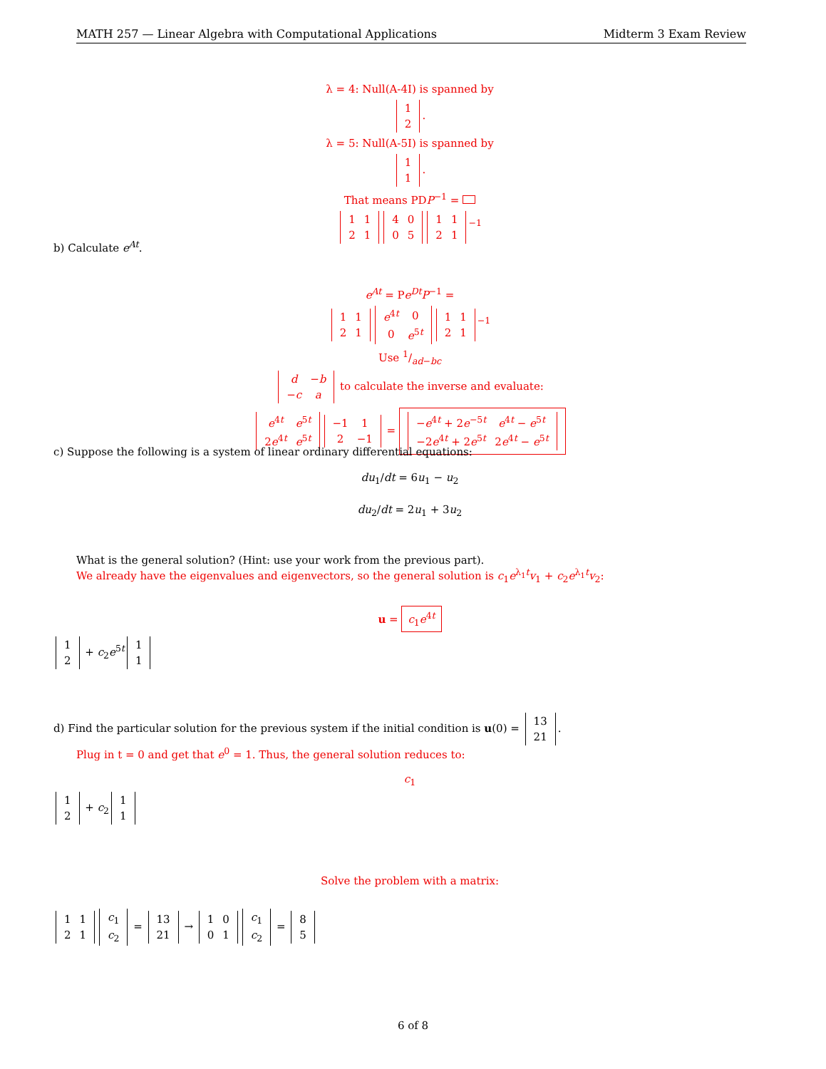MATH 257 — Linear Algebra with Computational Applications Midterm 3 Exam Review
λ = 4: Null(A-4I) is spanned by
| 1 |
| 2 |
.
λ = 5: Null(A-5I) is spanned by
| 1 |
| 1 |
.
That means PDP<sup>−1</sup> =
| 1 | 1 |
| 2 | 1 |
| 4 | 0 |
| 0 | 5 |
| 1 | 1 |
| 2 | 1 |
<sup>−1</sup>
b) Calculate e<sup>At</sup>.
e<sup>At</sup> = Pe<sup>Dt</sup>P<sup>−1</sup> =
| 1 | 1 |
| 2 | 1 |
| e<sup>4t</sup> | 0 |
| 0 | e<sup>5t</sup> |
| 1 | 1 |
| 2 | 1 |
<sup>−1</sup>
Use 1/ad−bc
| d | − b |
| − c | a |
to calculate the inverse and evaluate:
| e<sup>4t</sup> | e<sup>5t</sup> |
| 2 e<sup>4t</sup> | e<sup>5t</sup> |
| −1 | 1 |
| 2 | −1 |
=
| − e<sup>4t</sup> + 2 e<sup>−5t</sup> | e<sup>4t</sup> − e<sup>5t</sup> |
| −2 e<sup>4t</sup> + 2 e<sup>5t</sup> | 2 e<sup>4t</sup> − e<sup>5t</sup> |
c) Suppose the following is a system of linear ordinary differential equations:
du<sub>1</sub>/dt = 6u<sub>1</sub> − u<sub>2</sub>
du<sub>2</sub>/dt = 2u<sub>1</sub> + 3u<sub>2</sub>
What is the general solution? (Hint: use your work from the previous part).
We already have the eigenvalues and eigenvectors, so the general solution is c<sub>1</sub>e<sup>λ<sub>1</sub>t</sup>v<sub>1</sub> + c<sub>2</sub>e<sup>λ<sub>1</sub>t</sup>v<sub>2</sub>:
u = c<sub>1</sub>e<sup>4t</sup>
| 1 |
| 2 |
+ c<sub>2</sub>e<sup>5t</sup>
| 1 |
| 1 |
d) Find the particular solution for the previous system if the initial condition is u(0) =
| 13 |
| 21 |
.
Plug in t = 0 and get that e<sup>0</sup> = 1. Thus, the general solution reduces to:
c<sub>1</sub>
| 1 |
| 2 |
+ c<sub>2</sub>
| 1 |
| 1 |
Solve the problem with a matrix:
| 1 | 1 |
| 2 | 1 |
| c<sub>1</sub> |
| c<sub>2</sub> |
=
| 13 |
| 21 |
→
| 1 | 0 |
| 0 | 1 |
| c<sub>1</sub> |
| c<sub>2</sub> |
=
| 8 |
| 5 |
6 of 8